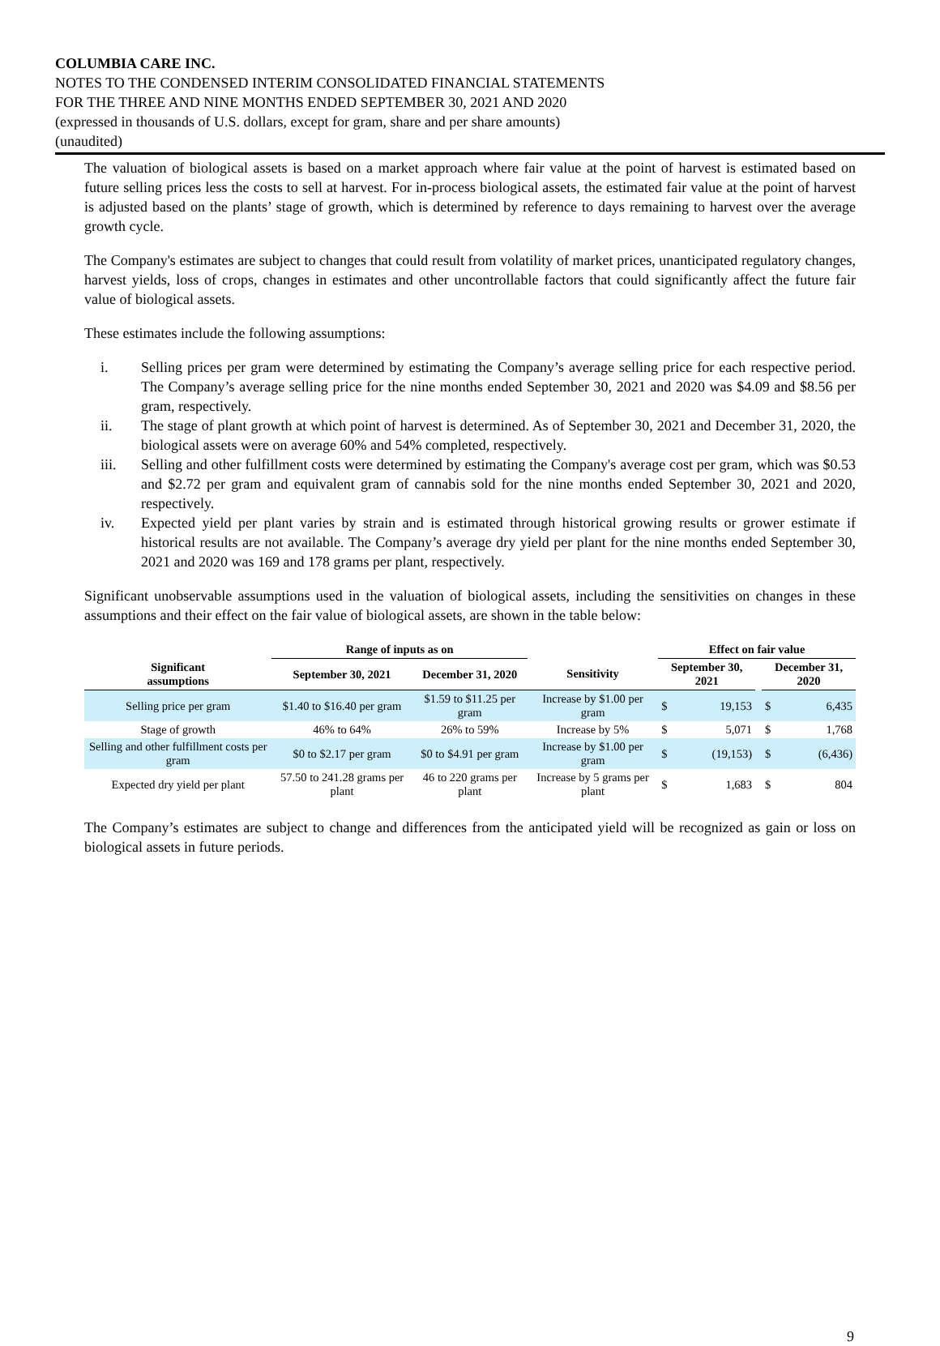COLUMBIA CARE INC.
NOTES TO THE CONDENSED INTERIM CONSOLIDATED FINANCIAL STATEMENTS
FOR THE THREE AND NINE MONTHS ENDED SEPTEMBER 30, 2021 AND 2020
(expressed in thousands of U.S. dollars, except for gram, share and per share amounts)
(unaudited)
The valuation of biological assets is based on a market approach where fair value at the point of harvest is estimated based on future selling prices less the costs to sell at harvest. For in-process biological assets, the estimated fair value at the point of harvest is adjusted based on the plants’ stage of growth, which is determined by reference to days remaining to harvest over the average growth cycle.
The Company's estimates are subject to changes that could result from volatility of market prices, unanticipated regulatory changes, harvest yields, loss of crops, changes in estimates and other uncontrollable factors that could significantly affect the future fair value of biological assets.
These estimates include the following assumptions:
i. Selling prices per gram were determined by estimating the Company’s average selling price for each respective period. The Company’s average selling price for the nine months ended September 30, 2021 and 2020 was $4.09 and $8.56 per gram, respectively.
ii. The stage of plant growth at which point of harvest is determined. As of September 30, 2021 and December 31, 2020, the biological assets were on average 60% and 54% completed, respectively.
iii. Selling and other fulfillment costs were determined by estimating the Company's average cost per gram, which was $0.53 and $2.72 per gram and equivalent gram of cannabis sold for the nine months ended September 30, 2021 and 2020, respectively.
iv. Expected yield per plant varies by strain and is estimated through historical growing results or grower estimate if historical results are not available. The Company’s average dry yield per plant for the nine months ended September 30, 2021 and 2020 was 169 and 178 grams per plant, respectively.
Significant unobservable assumptions used in the valuation of biological assets, including the sensitivities on changes in these assumptions and their effect on the fair value of biological assets, are shown in the table below:
| | Range of inputs as on | | | Effect on fair value | | | | |
| --- | --- | --- | --- | --- | --- | --- | --- | --- |
| Significant assumptions | September 30, 2021 | December 31, 2020 | Sensitivity | September 30, 2021 | | | December 31, 2020 | |
| Selling price per gram | $1.40 to $16.40 per gram | $1.59 to $11.25 per gram | Increase by $1.00 per gram | $ | 19,153 | | $ | 6,435 |
| Stage of growth | 46% to 64% | 26% to 59% | Increase by 5% | $ | 5,071 | | $ | 1,768 |
| Selling and other fulfillment costs per gram | $0 to $2.17 per gram | $0 to $4.91 per gram | Increase by $1.00 per gram | $ | (19,153) | | $ | (6,436) |
| Expected dry yield per plant | 57.50 to 241.28 grams per plant | 46 to 220 grams per plant | Increase by 5 grams per plant | $ | 1,683 | | $ | 804 |
The Company’s estimates are subject to change and differences from the anticipated yield will be recognized as gain or loss on biological assets in future periods.
9